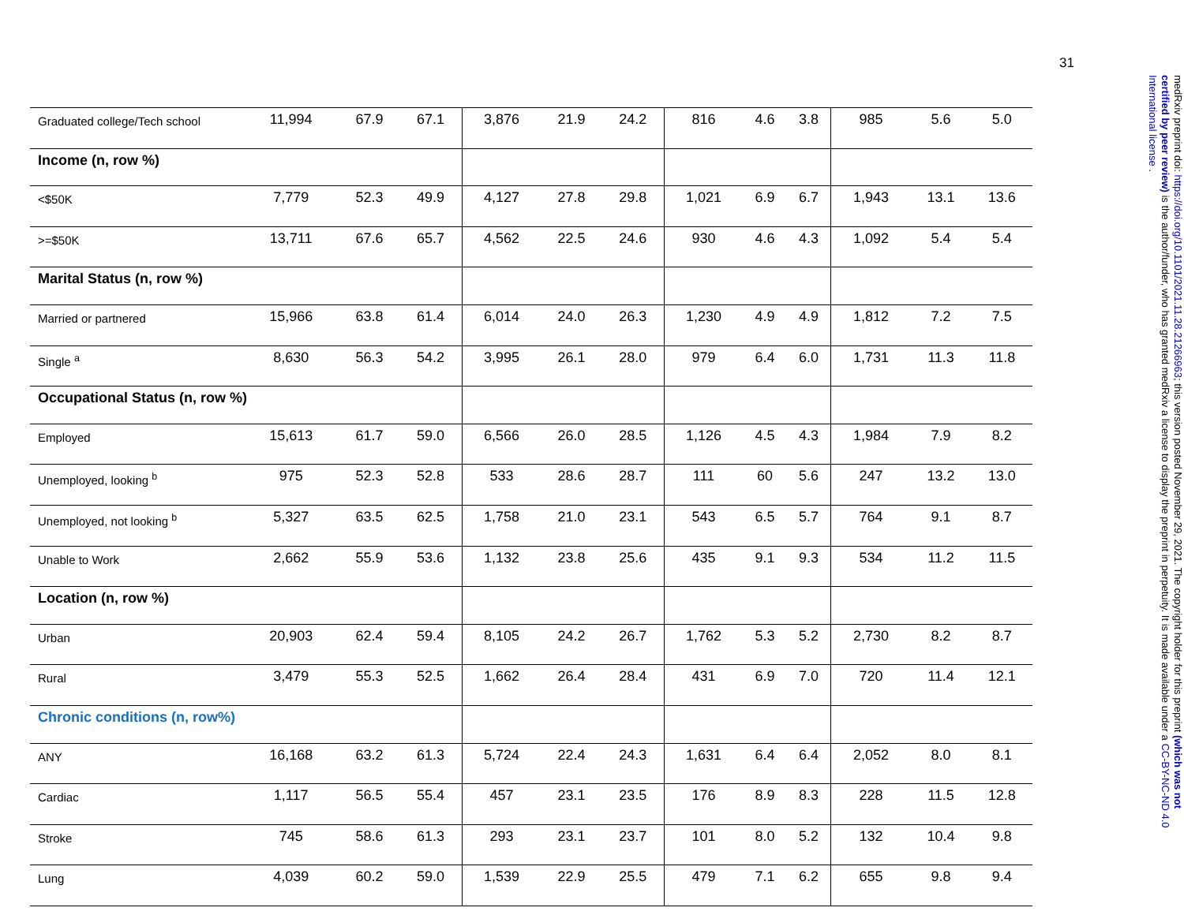31
| Graduated college/Tech school | 11,994 | 67.9 | 67.1 | 3,876 | 21.9 | 24.2 | 816 | 4.6 | 3.8 | 985 | 5.6 | 5.0 |
| Income (n, row %) | | | | | | | | | | | | |
| <$50K | 7,779 | 52.3 | 49.9 | 4,127 | 27.8 | 29.8 | 1,021 | 6.9 | 6.7 | 1,943 | 13.1 | 13.6 |
| >=$50K | 13,711 | 67.6 | 65.7 | 4,562 | 22.5 | 24.6 | 930 | 4.6 | 4.3 | 1,092 | 5.4 | 5.4 |
| Marital Status (n, row %) | | | | | | | | | | | | |
| Married or partnered | 15,966 | 63.8 | 61.4 | 6,014 | 24.0 | 26.3 | 1,230 | 4.9 | 4.9 | 1,812 | 7.2 | 7.5 |
| Single <sup>a</sup> | 8,630 | 56.3 | 54.2 | 3,995 | 26.1 | 28.0 | 979 | 6.4 | 6.0 | 1,731 | 11.3 | 11.8 |
| Occupational Status (n, row %) | | | | | | | | | | | | |
| Employed | 15,613 | 61.7 | 59.0 | 6,566 | 26.0 | 28.5 | 1,126 | 4.5 | 4.3 | 1,984 | 7.9 | 8.2 |
| Unemployed, looking <sup>b</sup> | 975 | 52.3 | 52.8 | 533 | 28.6 | 28.7 | 111 | 60 | 5.6 | 247 | 13.2 | 13.0 |
| Unemployed, not looking <sup>b</sup> | 5,327 | 63.5 | 62.5 | 1,758 | 21.0 | 23.1 | 543 | 6.5 | 5.7 | 764 | 9.1 | 8.7 |
| Unable to Work | 2,662 | 55.9 | 53.6 | 1,132 | 23.8 | 25.6 | 435 | 9.1 | 9.3 | 534 | 11.2 | 11.5 |
| Location (n, row %) | | | | | | | | | | | | |
| Urban | 20,903 | 62.4 | 59.4 | 8,105 | 24.2 | 26.7 | 1,762 | 5.3 | 5.2 | 2,730 | 8.2 | 8.7 |
| Rural | 3,479 | 55.3 | 52.5 | 1,662 | 26.4 | 28.4 | 431 | 6.9 | 7.0 | 720 | 11.4 | 12.1 |
| Chronic conditions (n, row%) | | | | | | | | | | | | |
| ANY | 16,168 | 63.2 | 61.3 | 5,724 | 22.4 | 24.3 | 1,631 | 6.4 | 6.4 | 2,052 | 8.0 | 8.1 |
| Cardiac | 1,117 | 56.5 | 55.4 | 457 | 23.1 | 23.5 | 176 | 8.9 | 8.3 | 228 | 11.5 | 12.8 |
| Stroke | 745 | 58.6 | 61.3 | 293 | 23.1 | 23.7 | 101 | 8.0 | 5.2 | 132 | 10.4 | 9.8 |
| Lung | 4,039 | 60.2 | 59.0 | 1,539 | 22.9 | 25.5 | 479 | 7.1 | 6.2 | 655 | 9.8 | 9.4 |
medRxiv preprint doi: https://doi.org/10.1101/2021.11.28.21266963; this version posted November 29, 2021. The copyright holder for this preprint (which was not certified by peer review) is the author/funder, who has granted medRxiv a license to display the preprint in perpetuity. It is made available under a CC-BY-NC-ND 4.0 International license .